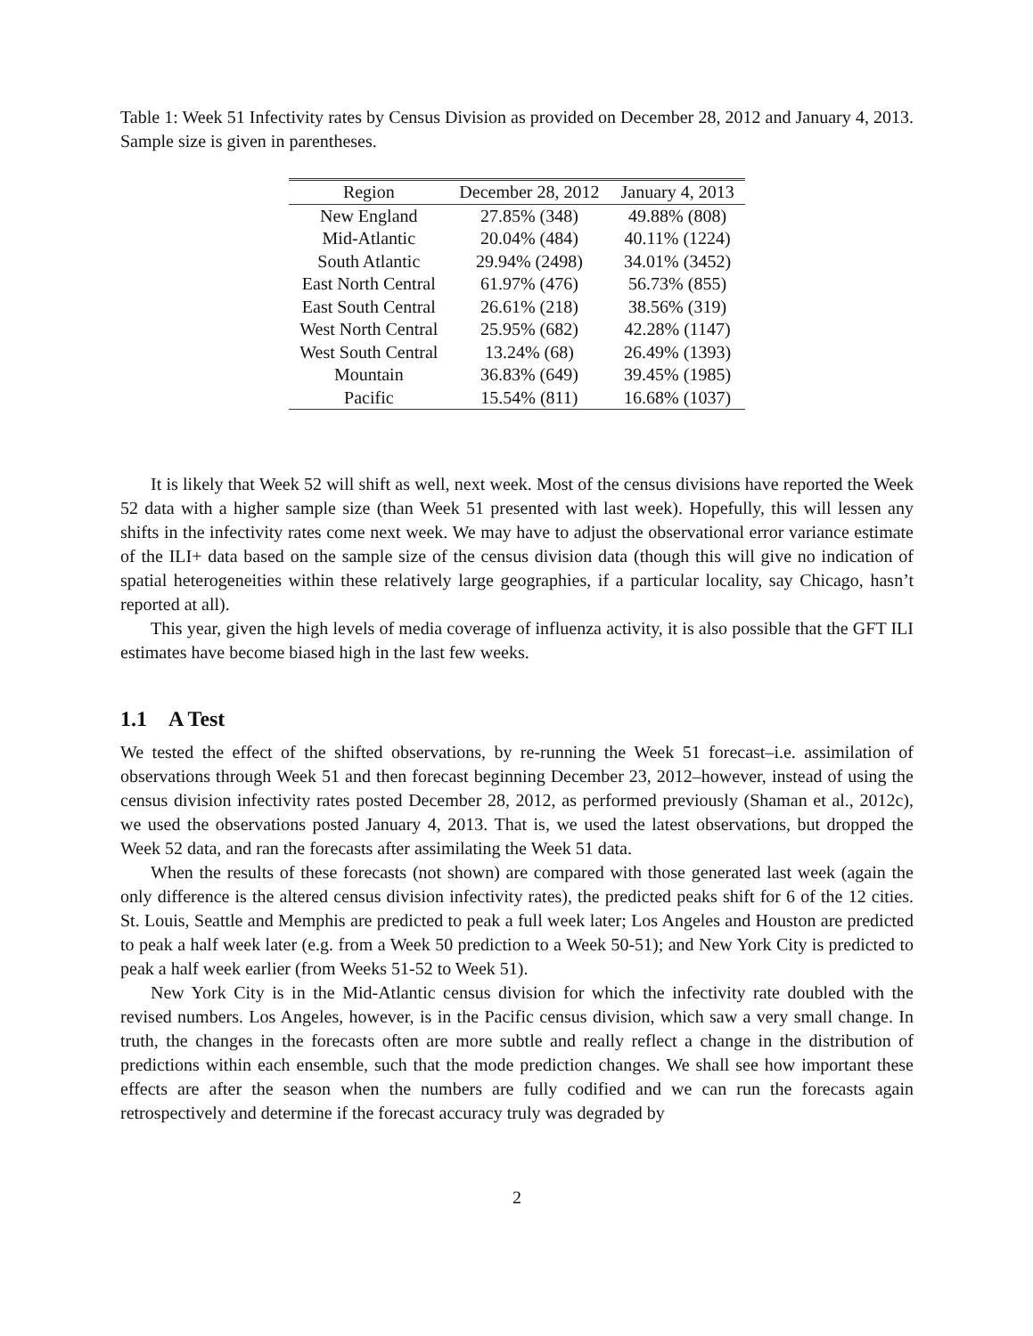Table 1: Week 51 Infectivity rates by Census Division as provided on December 28, 2012 and January 4, 2013. Sample size is given in parentheses.
| Region | December 28, 2012 | January 4, 2013 |
| --- | --- | --- |
| New England | 27.85% (348) | 49.88% (808) |
| Mid-Atlantic | 20.04% (484) | 40.11% (1224) |
| South Atlantic | 29.94% (2498) | 34.01% (3452) |
| East North Central | 61.97% (476) | 56.73% (855) |
| East South Central | 26.61% (218) | 38.56% (319) |
| West North Central | 25.95% (682) | 42.28% (1147) |
| West South Central | 13.24% (68) | 26.49% (1393) |
| Mountain | 36.83% (649) | 39.45% (1985) |
| Pacific | 15.54% (811) | 16.68% (1037) |
It is likely that Week 52 will shift as well, next week. Most of the census divisions have reported the Week 52 data with a higher sample size (than Week 51 presented with last week). Hopefully, this will lessen any shifts in the infectivity rates come next week. We may have to adjust the observational error variance estimate of the ILI+ data based on the sample size of the census division data (though this will give no indication of spatial heterogeneities within these relatively large geographies, if a particular locality, say Chicago, hasn’t reported at all).
This year, given the high levels of media coverage of influenza activity, it is also possible that the GFT ILI estimates have become biased high in the last few weeks.
1.1 A Test
We tested the effect of the shifted observations, by re-running the Week 51 forecast–i.e. assimilation of observations through Week 51 and then forecast beginning December 23, 2012–however, instead of using the census division infectivity rates posted December 28, 2012, as performed previously (Shaman et al., 2012c), we used the observations posted January 4, 2013. That is, we used the latest observations, but dropped the Week 52 data, and ran the forecasts after assimilating the Week 51 data.
When the results of these forecasts (not shown) are compared with those generated last week (again the only difference is the altered census division infectivity rates), the predicted peaks shift for 6 of the 12 cities. St. Louis, Seattle and Memphis are predicted to peak a full week later; Los Angeles and Houston are predicted to peak a half week later (e.g. from a Week 50 prediction to a Week 50-51); and New York City is predicted to peak a half week earlier (from Weeks 51-52 to Week 51).
New York City is in the Mid-Atlantic census division for which the infectivity rate doubled with the revised numbers. Los Angeles, however, is in the Pacific census division, which saw a very small change. In truth, the changes in the forecasts often are more subtle and really reflect a change in the distribution of predictions within each ensemble, such that the mode prediction changes. We shall see how important these effects are after the season when the numbers are fully codified and we can run the forecasts again retrospectively and determine if the forecast accuracy truly was degraded by
2